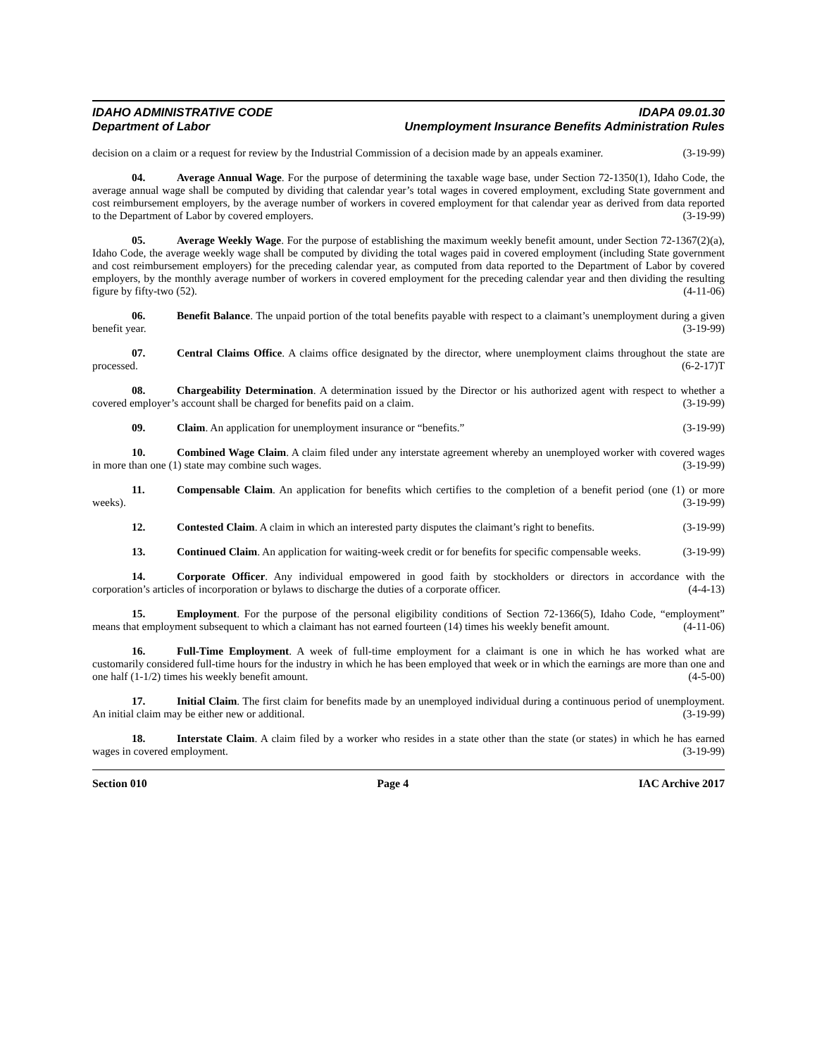IDAHO ADMINISTRATIVE CODE
Department of Labor
IDAPA 09.01.30
Unemployment Insurance Benefits Administration Rules
decision on a claim or a request for review by the Industrial Commission of a decision made by an appeals examiner. (3-19-99)
04. Average Annual Wage. For the purpose of determining the taxable wage base, under Section 72-1350(1), Idaho Code, the average annual wage shall be computed by dividing that calendar year’s total wages in covered employment, excluding State government and cost reimbursement employers, by the average number of workers in covered employment for that calendar year as derived from data reported to the Department of Labor by covered employers. (3-19-99)
05. Average Weekly Wage. For the purpose of establishing the maximum weekly benefit amount, under Section 72-1367(2)(a), Idaho Code, the average weekly wage shall be computed by dividing the total wages paid in covered employment (including State government and cost reimbursement employers) for the preceding calendar year, as computed from data reported to the Department of Labor by covered employers, by the monthly average number of workers in covered employment for the preceding calendar year and then dividing the resulting figure by fifty-two (52). (4-11-06)
06. Benefit Balance. The unpaid portion of the total benefits payable with respect to a claimant’s unemployment during a given benefit year. (3-19-99)
07. Central Claims Office. A claims office designated by the director, where unemployment claims throughout the state are processed. (6-2-17)T
08. Chargeability Determination. A determination issued by the Director or his authorized agent with respect to whether a covered employer’s account shall be charged for benefits paid on a claim. (3-19-99)
09. Claim. An application for unemployment insurance or “benefits.” (3-19-99)
10. Combined Wage Claim. A claim filed under any interstate agreement whereby an unemployed worker with covered wages in more than one (1) state may combine such wages. (3-19-99)
11. Compensable Claim. An application for benefits which certifies to the completion of a benefit period (one (1) or more weeks). (3-19-99)
12. Contested Claim. A claim in which an interested party disputes the claimant’s right to benefits. (3-19-99)
13. Continued Claim. An application for waiting-week credit or for benefits for specific compensable weeks. (3-19-99)
14. Corporate Officer. Any individual empowered in good faith by stockholders or directors in accordance with the corporation’s articles of incorporation or bylaws to discharge the duties of a corporate officer. (4-4-13)
15. Employment. For the purpose of the personal eligibility conditions of Section 72-1366(5), Idaho Code, “employment” means that employment subsequent to which a claimant has not earned fourteen (14) times his weekly benefit amount. (4-11-06)
16. Full-Time Employment. A week of full-time employment for a claimant is one in which he has worked what are customarily considered full-time hours for the industry in which he has been employed that week or in which the earnings are more than one and one half (1-1/2) times his weekly benefit amount. (4-5-00)
17. Initial Claim. The first claim for benefits made by an unemployed individual during a continuous period of unemployment. An initial claim may be either new or additional. (3-19-99)
18. Interstate Claim. A claim filed by a worker who resides in a state other than the state (or states) in which he has earned wages in covered employment. (3-19-99)
Section 010 Page 4 IAC Archive 2017